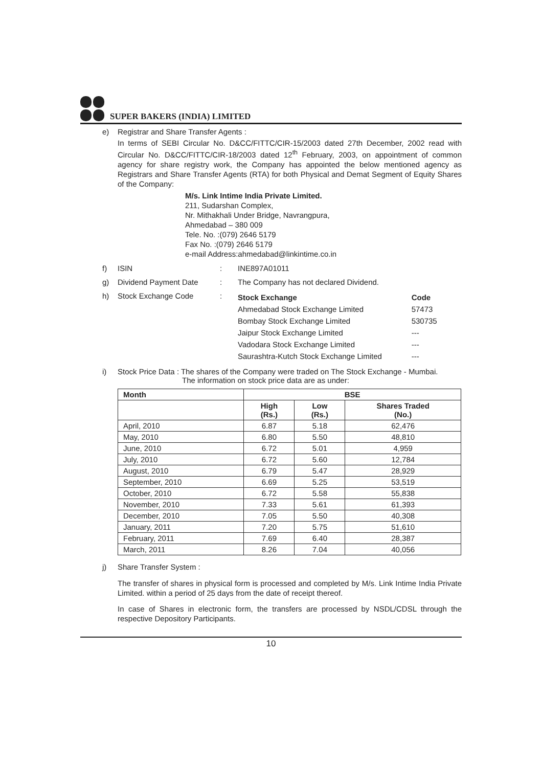SUPER BAKERS (INDIA) LIMITED
e) Registrar and Share Transfer Agents :
In terms of SEBI Circular No. D&CC/FITTC/CIR-15/2003 dated 27th December, 2002 read with Circular No. D&CC/FITTC/CIR-18/2003 dated 12<sup>th</sup> February, 2003, on appointment of common agency for share registry work, the Company has appointed the below mentioned agency as Registrars and Share Transfer Agents (RTA) for both Physical and Demat Segment of Equity Shares of the Company:
M/s. Link Intime India Private Limited.
211, Sudarshan Complex,
Nr. Mithakhali Under Bridge, Navrangpura,
Ahmedabad – 380 009
Tele. No. :(079) 2646 5179
Fax No. :(079) 2646 5179
e-mail Address:ahmedabad@linkintime.co.in
f) ISIN: INE897A01011
g) Dividend Payment Date: The Company has not declared Dividend.
h) Stock Exchange Code:
| Stock Exchange | Code |
| Ahmedabad Stock Exchange Limited | 57473 |
| Bombay Stock Exchange Limited | 530735 |
| Jaipur Stock Exchange Limited | --- |
| Vadodara Stock Exchange Limited | --- |
| Saurashtra-Kutch Stock Exchange Limited | --- |
i) Stock Price Data : The shares of the Company were traded on The Stock Exchange - Mumbai.
The information on stock price data are as under:
| Month | BSE | | |
| --- | --- | --- | --- |
| | High (Rs.) | Low (Rs.) | Shares Traded (No.) |
| April, 2010 | 6.87 | 5.18 | 62,476 |
| May, 2010 | 6.80 | 5.50 | 48,810 |
| June, 2010 | 6.72 | 5.01 | 4,959 |
| July, 2010 | 6.72 | 5.60 | 12,784 |
| August, 2010 | 6.79 | 5.47 | 28,929 |
| September, 2010 | 6.69 | 5.25 | 53,519 |
| October, 2010 | 6.72 | 5.58 | 55,838 |
| November, 2010 | 7.33 | 5.61 | 61,393 |
| December, 2010 | 7.05 | 5.50 | 40,308 |
| January, 2011 | 7.20 | 5.75 | 51,610 |
| February, 2011 | 7.69 | 6.40 | 28,387 |
| March, 2011 | 8.26 | 7.04 | 40,056 |
j) Share Transfer System :
The transfer of shares in physical form is processed and completed by M/s. Link Intime India Private Limited. within a period of 25 days from the date of receipt thereof.
In case of Shares in electronic form, the transfers are processed by NSDL/CDSL through the respective Depository Participants.
10